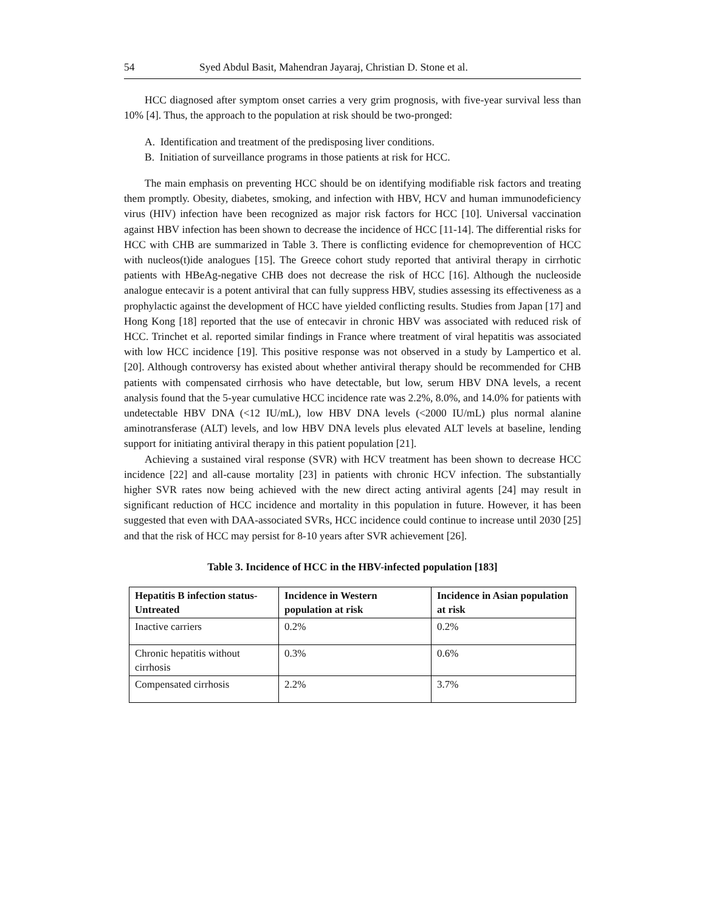54 Syed Abdul Basit, Mahendran Jayaraj, Christian D. Stone et al.
HCC diagnosed after symptom onset carries a very grim prognosis, with five-year survival less than 10% [4]. Thus, the approach to the population at risk should be two-pronged:
A. Identification and treatment of the predisposing liver conditions.
B. Initiation of surveillance programs in those patients at risk for HCC.
The main emphasis on preventing HCC should be on identifying modifiable risk factors and treating them promptly. Obesity, diabetes, smoking, and infection with HBV, HCV and human immunodeficiency virus (HIV) infection have been recognized as major risk factors for HCC [10]. Universal vaccination against HBV infection has been shown to decrease the incidence of HCC [11-14]. The differential risks for HCC with CHB are summarized in Table 3. There is conflicting evidence for chemoprevention of HCC with nucleos(t)ide analogues [15]. The Greece cohort study reported that antiviral therapy in cirrhotic patients with HBeAg-negative CHB does not decrease the risk of HCC [16]. Although the nucleoside analogue entecavir is a potent antiviral that can fully suppress HBV, studies assessing its effectiveness as a prophylactic against the development of HCC have yielded conflicting results. Studies from Japan [17] and Hong Kong [18] reported that the use of entecavir in chronic HBV was associated with reduced risk of HCC. Trinchet et al. reported similar findings in France where treatment of viral hepatitis was associated with low HCC incidence [19]. This positive response was not observed in a study by Lampertico et al. [20]. Although controversy has existed about whether antiviral therapy should be recommended for CHB patients with compensated cirrhosis who have detectable, but low, serum HBV DNA levels, a recent analysis found that the 5-year cumulative HCC incidence rate was 2.2%, 8.0%, and 14.0% for patients with undetectable HBV DNA (<12 IU/mL), low HBV DNA levels (<2000 IU/mL) plus normal alanine aminotransferase (ALT) levels, and low HBV DNA levels plus elevated ALT levels at baseline, lending support for initiating antiviral therapy in this patient population [21].
Achieving a sustained viral response (SVR) with HCV treatment has been shown to decrease HCC incidence [22] and all-cause mortality [23] in patients with chronic HCV infection. The substantially higher SVR rates now being achieved with the new direct acting antiviral agents [24] may result in significant reduction of HCC incidence and mortality in this population in future. However, it has been suggested that even with DAA-associated SVRs, HCC incidence could continue to increase until 2030 [25] and that the risk of HCC may persist for 8-10 years after SVR achievement [26].
Table 3. Incidence of HCC in the HBV-infected population [183]
| Hepatitis B infection status-Untreated | Incidence in Western population at risk | Incidence in Asian population at risk |
| --- | --- | --- |
| Inactive carriers | 0.2% | 0.2% |
| Chronic hepatitis without cirrhosis | 0.3% | 0.6% |
| Compensated cirrhosis | 2.2% | 3.7% |